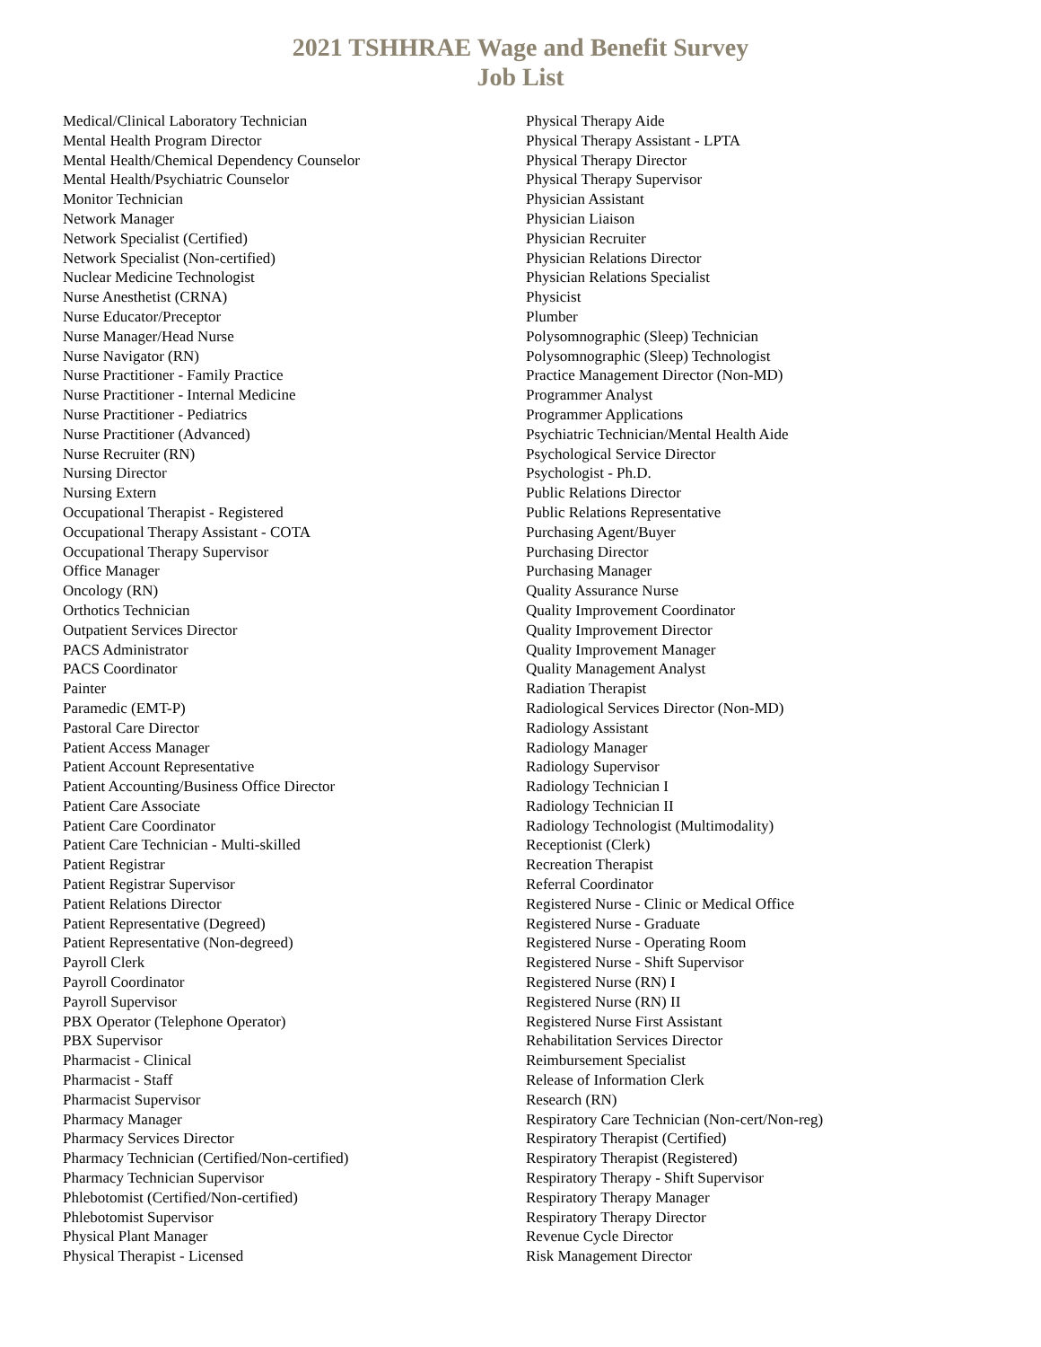2021 TSHHRAE Wage and Benefit Survey
Job List
Medical/Clinical Laboratory Technician
Mental Health Program Director
Mental Health/Chemical Dependency Counselor
Mental Health/Psychiatric Counselor
Monitor Technician
Network Manager
Network Specialist (Certified)
Network Specialist (Non-certified)
Nuclear Medicine Technologist
Nurse Anesthetist (CRNA)
Nurse Educator/Preceptor
Nurse Manager/Head Nurse
Nurse Navigator (RN)
Nurse Practitioner - Family Practice
Nurse Practitioner - Internal Medicine
Nurse Practitioner - Pediatrics
Nurse Practitioner (Advanced)
Nurse Recruiter (RN)
Nursing Director
Nursing Extern
Occupational Therapist - Registered
Occupational Therapy Assistant - COTA
Occupational Therapy Supervisor
Office Manager
Oncology (RN)
Orthotics Technician
Outpatient Services Director
PACS Administrator
PACS Coordinator
Painter
Paramedic (EMT-P)
Pastoral Care Director
Patient Access Manager
Patient Account Representative
Patient Accounting/Business Office Director
Patient Care Associate
Patient Care Coordinator
Patient Care Technician - Multi-skilled
Patient Registrar
Patient Registrar Supervisor
Patient Relations Director
Patient Representative (Degreed)
Patient Representative (Non-degreed)
Payroll Clerk
Payroll Coordinator
Payroll Supervisor
PBX Operator (Telephone Operator)
PBX Supervisor
Pharmacist - Clinical
Pharmacist - Staff
Pharmacist Supervisor
Pharmacy Manager
Pharmacy Services Director
Pharmacy Technician (Certified/Non-certified)
Pharmacy Technician Supervisor
Phlebotomist (Certified/Non-certified)
Phlebotomist Supervisor
Physical Plant Manager
Physical Therapist - Licensed
Physical Therapy Aide
Physical Therapy Assistant - LPTA
Physical Therapy Director
Physical Therapy Supervisor
Physician Assistant
Physician Liaison
Physician Recruiter
Physician Relations Director
Physician Relations Specialist
Physicist
Plumber
Polysomnographic (Sleep) Technician
Polysomnographic (Sleep) Technologist
Practice Management Director (Non-MD)
Programmer Analyst
Programmer Applications
Psychiatric Technician/Mental Health Aide
Psychological Service Director
Psychologist - Ph.D.
Public Relations Director
Public Relations Representative
Purchasing Agent/Buyer
Purchasing Director
Purchasing Manager
Quality Assurance Nurse
Quality Improvement Coordinator
Quality Improvement Director
Quality Improvement Manager
Quality Management Analyst
Radiation Therapist
Radiological Services Director (Non-MD)
Radiology Assistant
Radiology Manager
Radiology Supervisor
Radiology Technician I
Radiology Technician II
Radiology Technologist (Multimodality)
Receptionist (Clerk)
Recreation Therapist
Referral Coordinator
Registered Nurse - Clinic or Medical Office
Registered Nurse - Graduate
Registered Nurse - Operating Room
Registered Nurse - Shift Supervisor
Registered Nurse (RN) I
Registered Nurse (RN) II
Registered Nurse First Assistant
Rehabilitation Services Director
Reimbursement Specialist
Release of Information Clerk
Research (RN)
Respiratory Care Technician (Non-cert/Non-reg)
Respiratory Therapist (Certified)
Respiratory Therapist (Registered)
Respiratory Therapy - Shift Supervisor
Respiratory Therapy Manager
Respiratory Therapy Director
Revenue Cycle Director
Risk Management Director